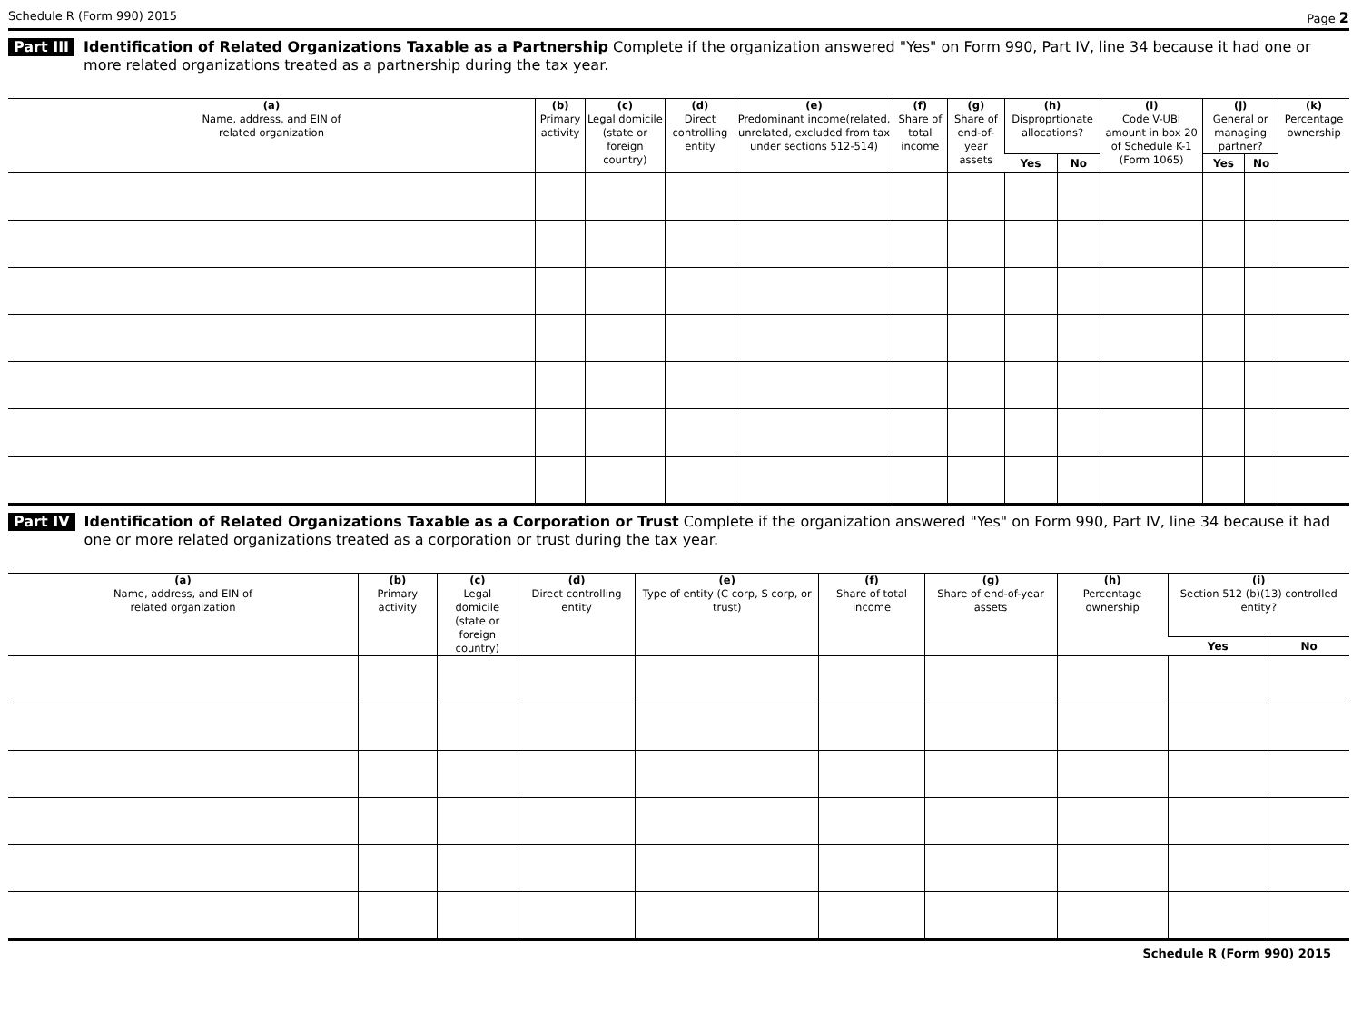Schedule R (Form 990) 2015 Page 2
Part III Identification of Related Organizations Taxable as a Partnership Complete if the organization answered "Yes" on Form 990, Part IV, line 34 because it had one or more related organizations treated as a partnership during the tax year.
| (a) Name, address, and EIN of related organization | (b) Primary activity | (c) Legal domicile (state or foreign country) | (d) Direct controlling entity | (e) Predominant income(related, unrelated, excluded from tax under sections 512-514) | (f) Share of total income | (g) Share of end-of-year assets | (h) Disproprtionate allocations? | | (i) Code V-UBI amount in box 20 of Schedule K-1 (Form 1065) | (j) General or managing partner? | | (k) Percentage ownership |
| --- | --- | --- | --- | --- | --- | --- | --- | --- | --- | --- | --- | --- |
| | | | | | | | Yes | No | | Yes | No | |
Part IV Identification of Related Organizations Taxable as a Corporation or Trust Complete if the organization answered "Yes" on Form 990, Part IV, line 34 because it had one or more related organizations treated as a corporation or trust during the tax year.
| (a) Name, address, and EIN of related organization | (b) Primary activity | (c) Legal domicile (state or foreign country) | (d) Direct controlling entity | (e) Type of entity (C corp, S corp, or trust) | (f) Share of total income | (g) Share of end-of-year assets | (h) Percentage ownership | (i) Section 512 (b)(13) controlled entity? | |
| --- | --- | --- | --- | --- | --- | --- | --- | --- | --- |
| | | | | | | | | Yes | No |
Schedule R (Form 990) 2015